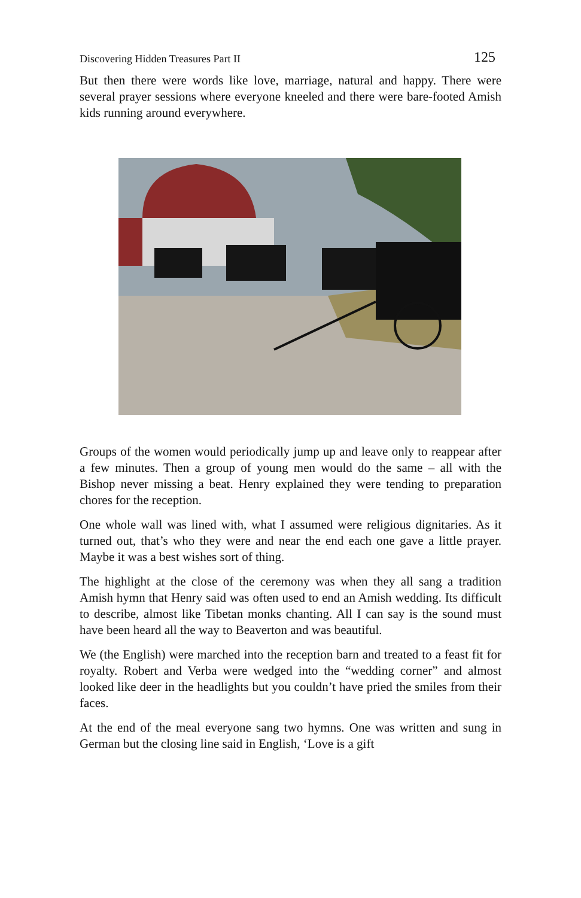Discovering Hidden Treasures Part II 125
But then there were words like love, marriage, natural and happy. There were several prayer sessions where everyone kneeled and there were bare-footed Amish kids running around everywhere.
Groups of the women would periodically jump up and leave only to reappear after a few minutes. Then a group of young men would do the same – all with the Bishop never missing a beat. Henry explained they were tending to preparation chores for the reception.
One whole wall was lined with, what I assumed were religious dignitaries. As it turned out, that’s who they were and near the end each one gave a little prayer. Maybe it was a best wishes sort of thing.
The highlight at the close of the ceremony was when they all sang a tradition Amish hymn that Henry said was often used to end an Amish wedding. Its difficult to describe, almost like Tibetan monks chanting. All I can say is the sound must have been heard all the way to Beaverton and was beautiful.
We (the English) were marched into the reception barn and treated to a feast fit for royalty. Robert and Verba were wedged into the “wedding corner” and almost looked like deer in the headlights but you couldn’t have pried the smiles from their faces.
At the end of the meal everyone sang two hymns. One was written and sung in German but the closing line said in English, ‘Love is a gift